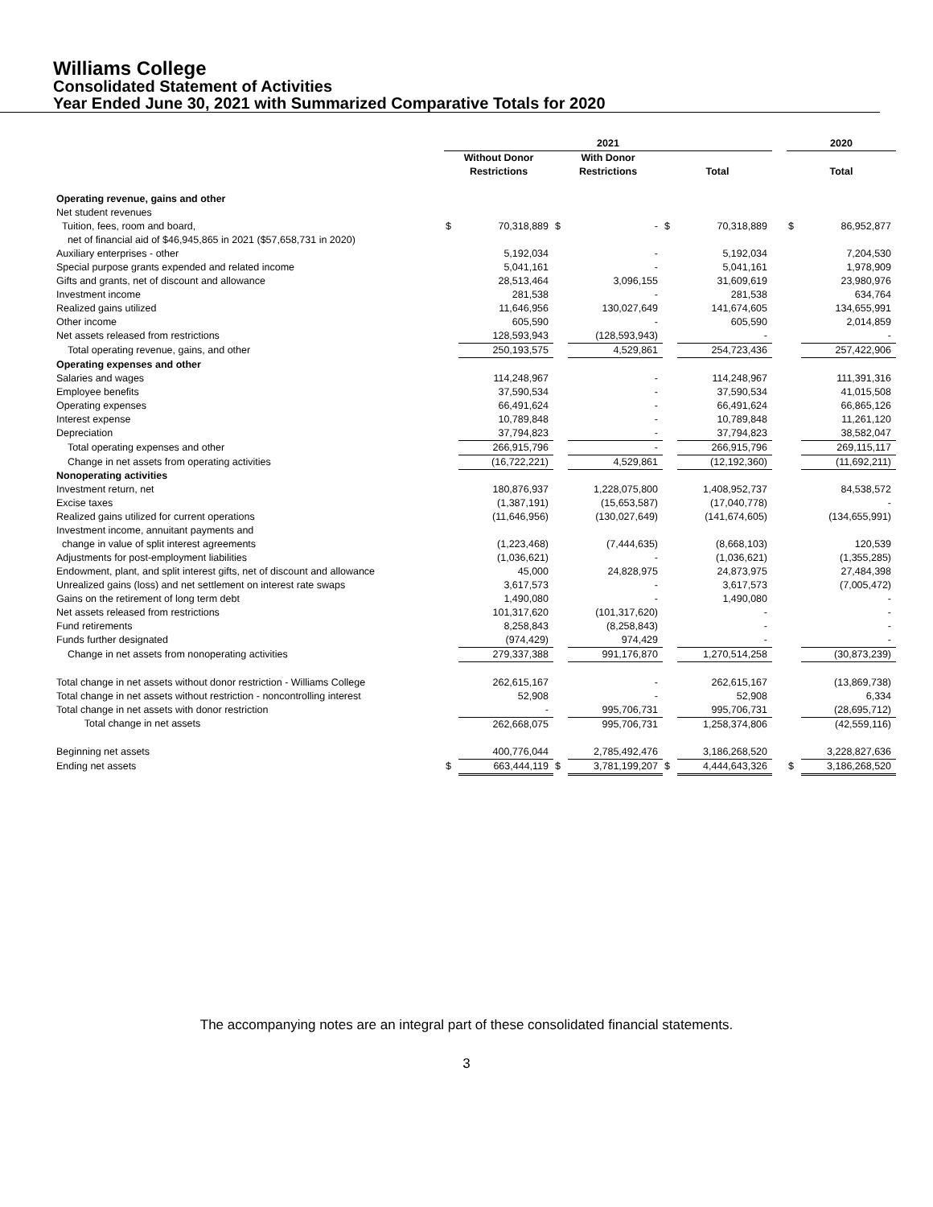Williams College
Consolidated Statement of Activities
Year Ended June 30, 2021 with Summarized Comparative Totals for 2020
| | 2021 | | | | | | | 2020 | |
| --- | --- | --- | --- | --- | --- | --- | --- | --- | --- |
| | Without Donor Restrictions | | With Donor Restrictions | | Total | | | Total | |
| Operating revenue, gains and other | | | | | | | | | |
| Net student revenues | | | | | | | | | |
| Tuition, fees, room and board, | $ | 70,318,889 | $ | - | $ | 70,318,889 | | $ | 86,952,877 |
| net of financial aid of $46,945,865 in 2021 ($57,658,731 in 2020) | | | | | | | | | |
| Auxiliary enterprises - other | | 5,192,034 | | - | | 5,192,034 | | | 7,204,530 |
| Special purpose grants expended and related income | | 5,041,161 | | - | | 5,041,161 | | | 1,978,909 |
| Gifts and grants, net of discount and allowance | | 28,513,464 | | 3,096,155 | | 31,609,619 | | | 23,980,976 |
| Investment income | | 281,538 | | - | | 281,538 | | | 634,764 |
| Realized gains utilized | | 11,646,956 | | 130,027,649 | | 141,674,605 | | | 134,655,991 |
| Other income | | 605,590 | | - | | 605,590 | | | 2,014,859 |
| Net assets released from restrictions | | 128,593,943 | | (128,593,943) | | - | | | - |
| Total operating revenue, gains, and other | | 250,193,575 | | 4,529,861 | | 254,723,436 | | | 257,422,906 |
| Operating expenses and other | | | | | | | | | |
| Salaries and wages | | 114,248,967 | | - | | 114,248,967 | | | 111,391,316 |
| Employee benefits | | 37,590,534 | | - | | 37,590,534 | | | 41,015,508 |
| Operating expenses | | 66,491,624 | | - | | 66,491,624 | | | 66,865,126 |
| Interest expense | | 10,789,848 | | - | | 10,789,848 | | | 11,261,120 |
| Depreciation | | 37,794,823 | | - | | 37,794,823 | | | 38,582,047 |
| Total operating expenses and other | | 266,915,796 | | - | | 266,915,796 | | | 269,115,117 |
| Change in net assets from operating activities | | (16,722,221) | | 4,529,861 | | (12,192,360) | | | (11,692,211) |
| Nonoperating activities | | | | | | | | | |
| Investment return, net | | 180,876,937 | | 1,228,075,800 | | 1,408,952,737 | | | 84,538,572 |
| Excise taxes | | (1,387,191) | | (15,653,587) | | (17,040,778) | | | - |
| Realized gains utilized for current operations | | (11,646,956) | | (130,027,649) | | (141,674,605) | | | (134,655,991) |
| Investment income, annuitant payments and | | | | | | | | | |
| change in value of split interest agreements | | (1,223,468) | | (7,444,635) | | (8,668,103) | | | 120,539 |
| Adjustments for post-employment liabilities | | (1,036,621) | | - | | (1,036,621) | | | (1,355,285) |
| Endowment, plant, and split interest gifts, net of discount and allowance | | 45,000 | | 24,828,975 | | 24,873,975 | | | 27,484,398 |
| Unrealized gains (loss) and net settlement on interest rate swaps | | 3,617,573 | | - | | 3,617,573 | | | (7,005,472) |
| Gains on the retirement of long term debt | | 1,490,080 | | - | | 1,490,080 | | | - |
| Net assets released from restrictions | | 101,317,620 | | (101,317,620) | | - | | | - |
| Fund retirements | | 8,258,843 | | (8,258,843) | | - | | | - |
| Funds further designated | | (974,429) | | 974,429 | | - | | | - |
| Change in net assets from nonoperating activities | | 279,337,388 | | 991,176,870 | | 1,270,514,258 | | | (30,873,239) |
| Total change in net assets without donor restriction - Williams College | | 262,615,167 | | - | | 262,615,167 | | | (13,869,738) |
| Total change in net assets without restriction - noncontrolling interest | | 52,908 | | - | | 52,908 | | | 6,334 |
| Total change in net assets with donor restriction | | - | | 995,706,731 | | 995,706,731 | | | (28,695,712) |
| Total change in net assets | | 262,668,075 | | 995,706,731 | | 1,258,374,806 | | | (42,559,116) |
| Beginning net assets | | 400,776,044 | | 2,785,492,476 | | 3,186,268,520 | | | 3,228,827,636 |
| Ending net assets | $ | 663,444,119 | $ | 3,781,199,207 | $ | 4,444,643,326 | | $ | 3,186,268,520 |
The accompanying notes are an integral part of these consolidated financial statements.
3